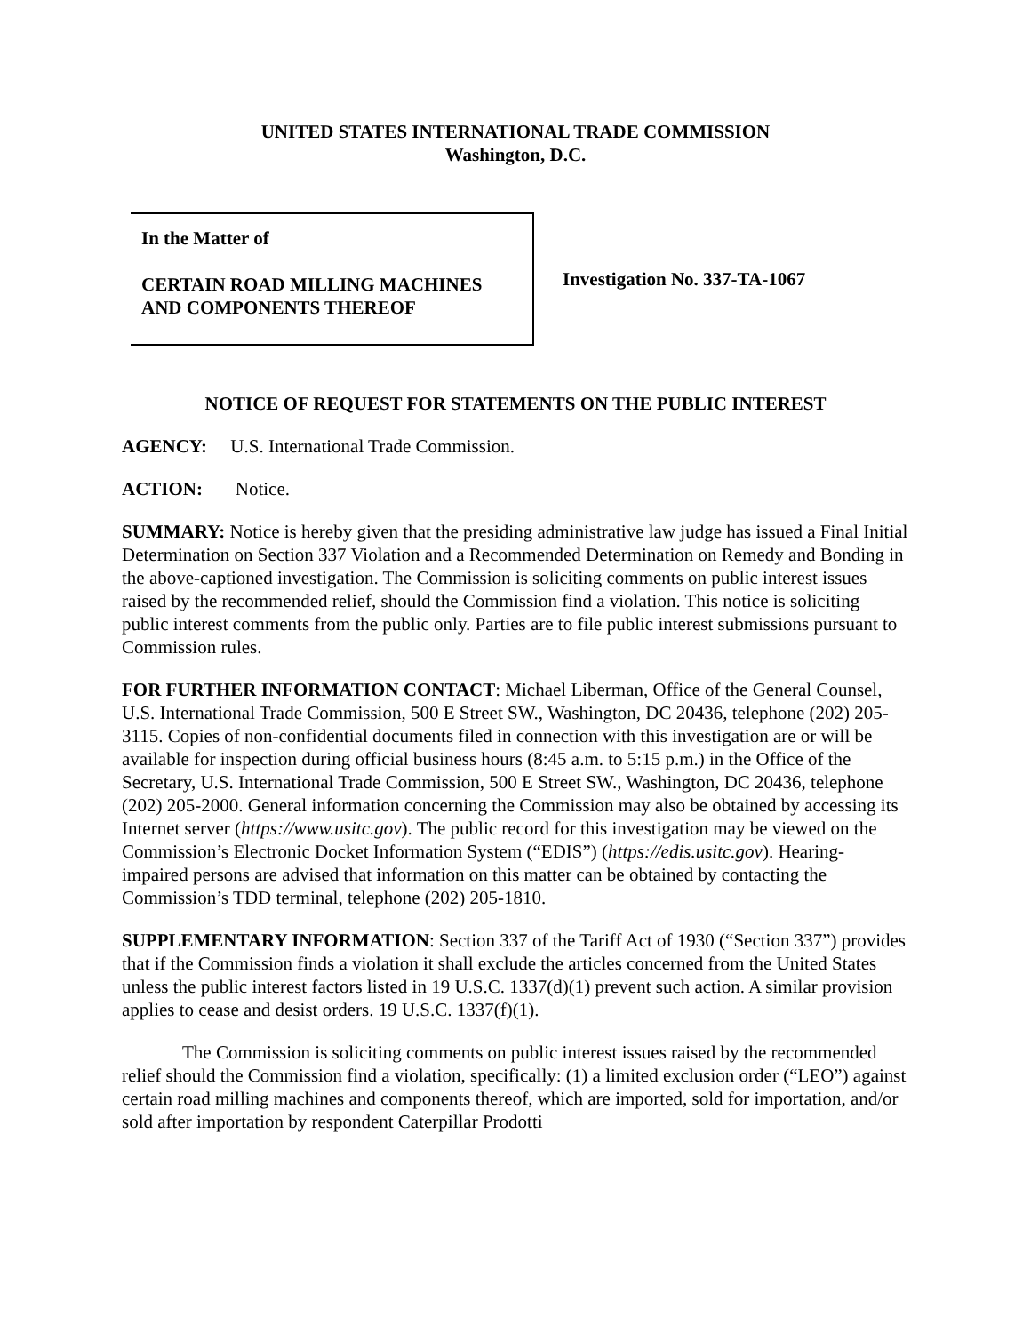UNITED STATES INTERNATIONAL TRADE COMMISSION
Washington, D.C.
In the Matter of
CERTAIN ROAD MILLING MACHINES
AND COMPONENTS THEREOF
Investigation No. 337-TA-1067
NOTICE OF REQUEST FOR STATEMENTS ON THE PUBLIC INTEREST
AGENCY: U.S. International Trade Commission.
ACTION: Notice.
SUMMARY: Notice is hereby given that the presiding administrative law judge has issued a Final Initial Determination on Section 337 Violation and a Recommended Determination on Remedy and Bonding in the above-captioned investigation. The Commission is soliciting comments on public interest issues raised by the recommended relief, should the Commission find a violation. This notice is soliciting public interest comments from the public only. Parties are to file public interest submissions pursuant to Commission rules.
FOR FURTHER INFORMATION CONTACT: Michael Liberman, Office of the General Counsel, U.S. International Trade Commission, 500 E Street SW., Washington, DC 20436, telephone (202) 205-3115. Copies of non-confidential documents filed in connection with this investigation are or will be available for inspection during official business hours (8:45 a.m. to 5:15 p.m.) in the Office of the Secretary, U.S. International Trade Commission, 500 E Street SW., Washington, DC 20436, telephone (202) 205-2000. General information concerning the Commission may also be obtained by accessing its Internet server (https://www.usitc.gov). The public record for this investigation may be viewed on the Commission’s Electronic Docket Information System (“EDIS”) (https://edis.usitc.gov). Hearing-impaired persons are advised that information on this matter can be obtained by contacting the Commission’s TDD terminal, telephone (202) 205-1810.
SUPPLEMENTARY INFORMATION: Section 337 of the Tariff Act of 1930 (“Section 337”) provides that if the Commission finds a violation it shall exclude the articles concerned from the United States unless the public interest factors listed in 19 U.S.C. 1337(d)(1) prevent such action. A similar provision applies to cease and desist orders. 19 U.S.C. 1337(f)(1).
The Commission is soliciting comments on public interest issues raised by the recommended relief should the Commission find a violation, specifically: (1) a limited exclusion order (“LEO”) against certain road milling machines and components thereof, which are imported, sold for importation, and/or sold after importation by respondent Caterpillar Prodotti